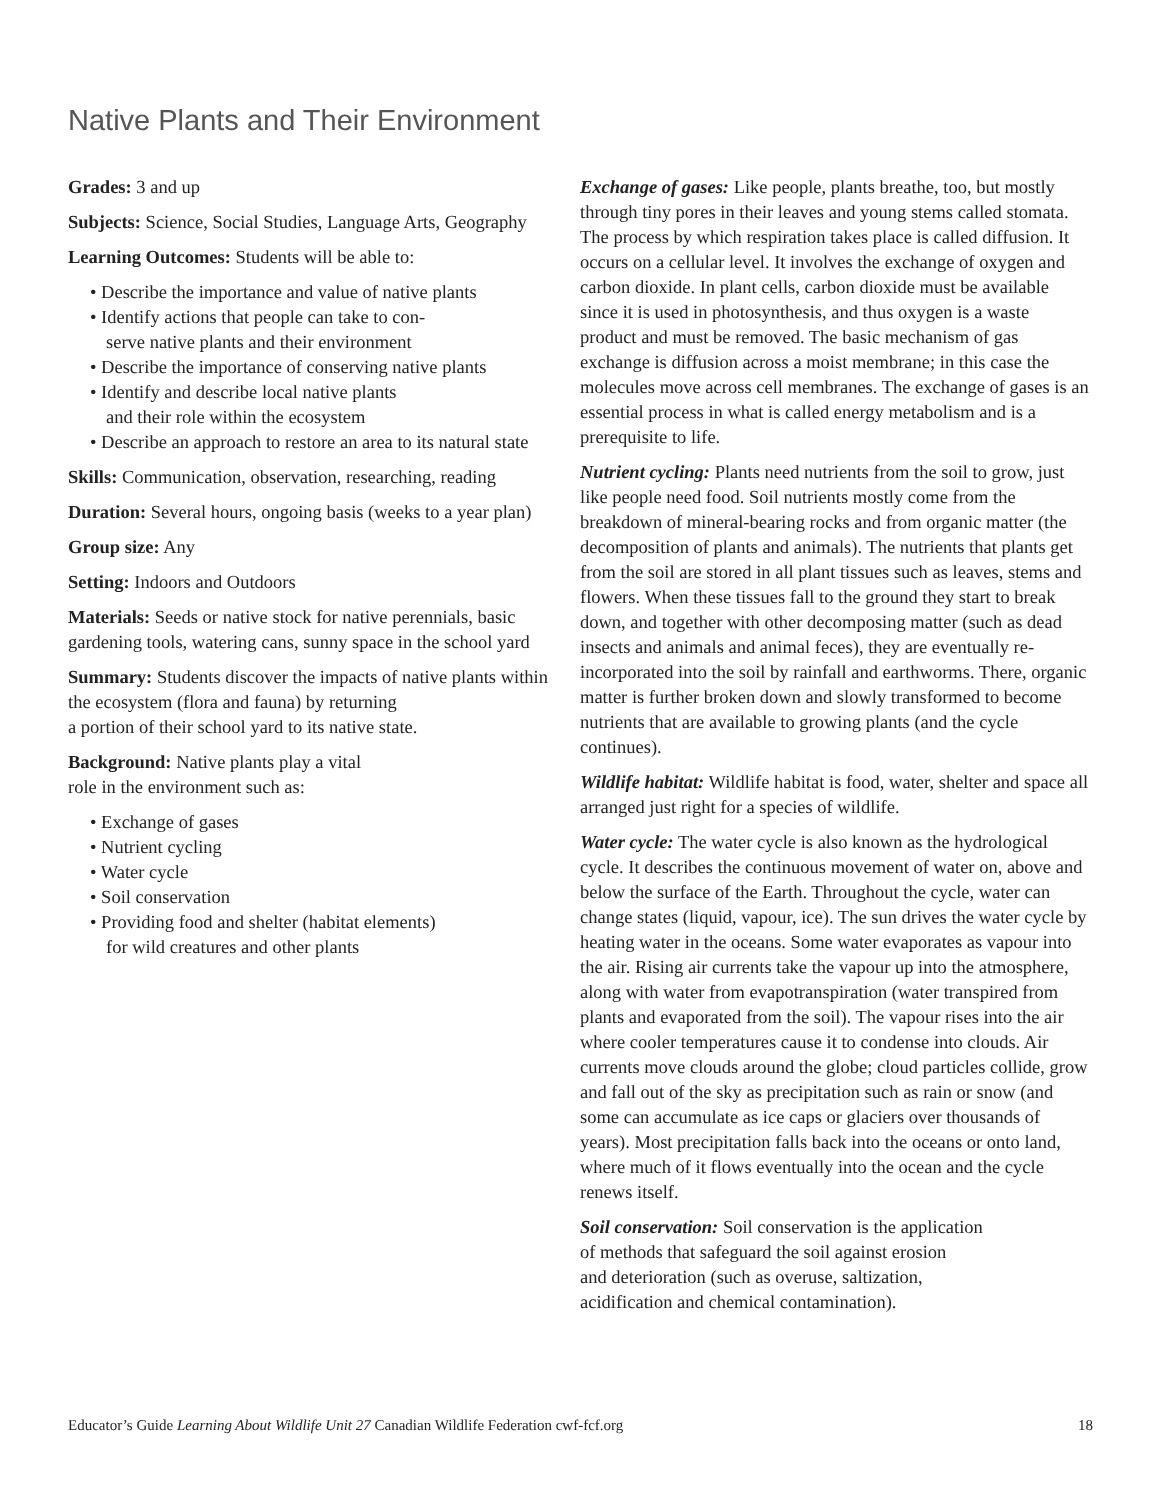Native Plants and Their Environment
Grades: 3 and up
Subjects: Science, Social Studies, Language Arts, Geography
Learning Outcomes: Students will be able to:
• Describe the importance and value of native plants
• Identify actions that people can take to con-
serve native plants and their environment
• Describe the importance of conserving native plants
• Identify and describe local native plants
and their role within the ecosystem
• Describe an approach to restore an area to its natural state
Skills: Communication, observation, researching, reading
Duration: Several hours, ongoing basis (weeks to a year plan)
Group size: Any
Setting: Indoors and Outdoors
Materials: Seeds or native stock for native perennials, basic gardening tools, watering cans, sunny space in the school yard
Summary: Students discover the impacts of native plants within the ecosystem (flora and fauna) by returning
a portion of their school yard to its native state.
Background: Native plants play a vital
role in the environment such as:
• Exchange of gases
• Nutrient cycling
• Water cycle
• Soil conservation
• Providing food and shelter (habitat elements)
for wild creatures and other plants
Exchange of gases: Like people, plants breathe, too, but mostly through tiny pores in their leaves and young stems called stomata. The process by which respiration takes place is called diffusion. It occurs on a cellular level. It involves the exchange of oxygen and carbon dioxide. In plant cells, carbon dioxide must be available since it is used in photosynthesis, and thus oxygen is a waste product and must be removed. The basic mechanism of gas exchange is diffusion across a moist membrane; in this case the molecules move across cell membranes. The exchange of gases is an essential process in what is called energy metabolism and is a prerequisite to life.
Nutrient cycling: Plants need nutrients from the soil to grow, just like people need food. Soil nutrients mostly come from the breakdown of mineral-bearing rocks and from organic matter (the decomposition of plants and animals). The nutrients that plants get from the soil are stored in all plant tissues such as leaves, stems and flowers. When these tissues fall to the ground they start to break down, and together with other decomposing matter (such as dead insects and animals and animal feces), they are eventually re-incorporated into the soil by rainfall and earthworms. There, organic matter is further broken down and slowly transformed to become nutrients that are available to growing plants (and the cycle continues).
Wildlife habitat: Wildlife habitat is food, water, shelter and space all arranged just right for a species of wildlife.
Water cycle: The water cycle is also known as the hydrological cycle. It describes the continuous movement of water on, above and below the surface of the Earth. Throughout the cycle, water can change states (liquid, vapour, ice). The sun drives the water cycle by heating water in the oceans. Some water evaporates as vapour into the air. Rising air currents take the vapour up into the atmosphere, along with water from evapotranspiration (water transpired from plants and evaporated from the soil). The vapour rises into the air where cooler temperatures cause it to condense into clouds. Air currents move clouds around the globe; cloud particles collide, grow and fall out of the sky as precipitation such as rain or snow (and some can accumulate as ice caps or glaciers over thousands of years). Most precipitation falls back into the oceans or onto land, where much of it flows eventually into the ocean and the cycle renews itself.
Soil conservation: Soil conservation is the application
of methods that safeguard the soil against erosion
and deterioration (such as overuse, saltization,
acidification and chemical contamination).
Educator’s Guide Learning About Wildlife Unit 27 Canadian Wildlife Federation cwf-fcf.org 18